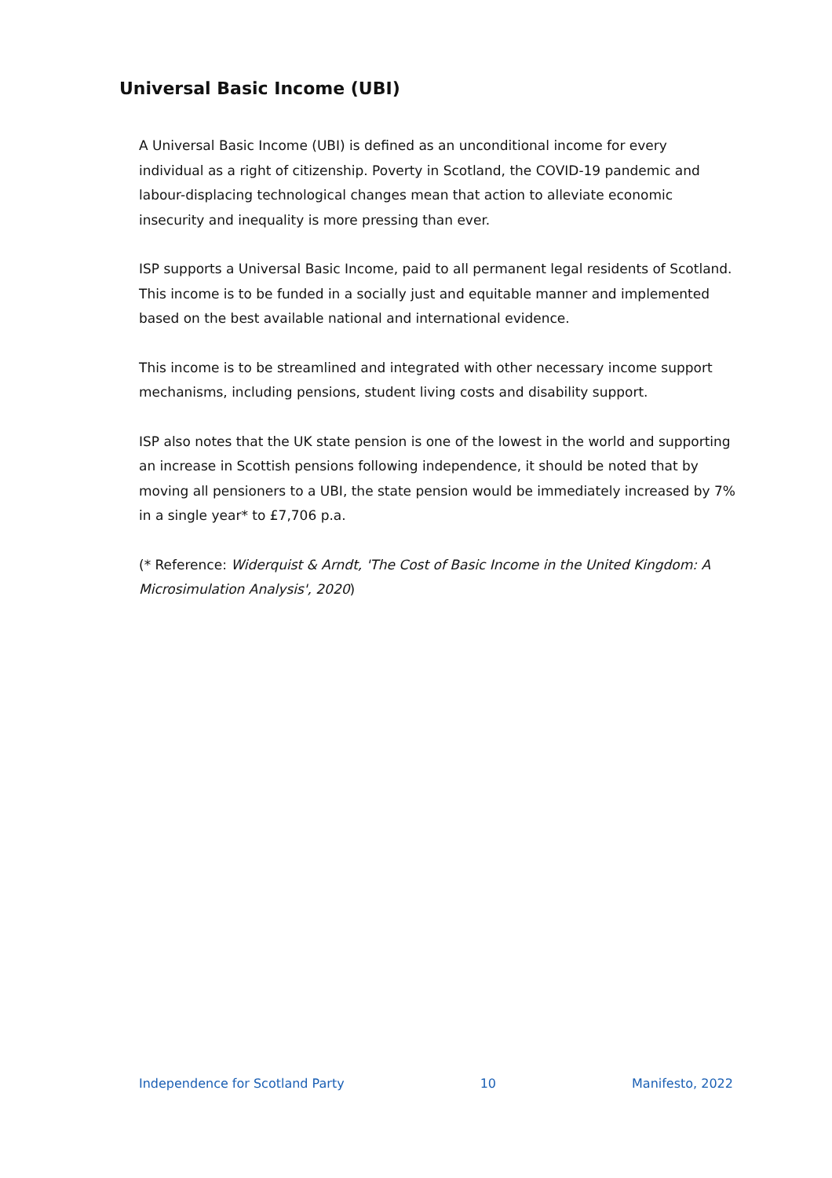Universal Basic Income (UBI)
A Universal Basic Income (UBI) is defined as an unconditional income for every individual as a right of citizenship. Poverty in Scotland, the COVID-19 pandemic and labour-displacing technological changes mean that action to alleviate economic insecurity and inequality is more pressing than ever.
ISP supports a Universal Basic Income, paid to all permanent legal residents of Scotland. This income is to be funded in a socially just and equitable manner and implemented based on the best available national and international evidence.
This income is to be streamlined and integrated with other necessary income support mechanisms, including pensions, student living costs and disability support.
ISP also notes that the UK state pension is one of the lowest in the world and supporting an increase in Scottish pensions following independence, it should be noted that by moving all pensioners to a UBI, the state pension would be immediately increased by 7% in a single year* to £7,706 p.a.
(* Reference: Widerquist & Arndt, 'The Cost of Basic Income in the United Kingdom: A Microsimulation Analysis', 2020)
Independence for Scotland Party 10 Manifesto, 2022